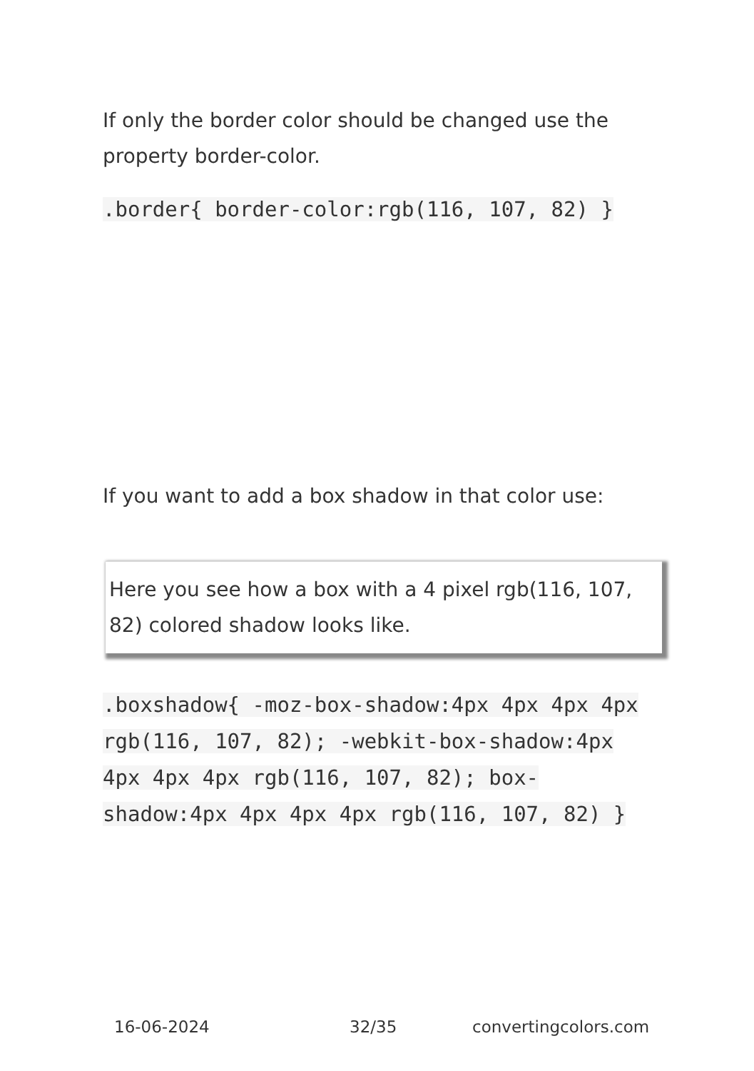If only the border color should be changed use the property border-color.
.border{ border-color:rgb(116, 107, 82) }
If you want to add a box shadow in that color use:
Here you see how a box with a 4 pixel rgb(116, 107, 82) colored shadow looks like.
.boxshadow{ -moz-box-shadow:4px 4px 4px 4px rgb(116, 107, 82); -webkit-box-shadow:4px 4px 4px 4px rgb(116, 107, 82); box-shadow:4px 4px 4px 4px rgb(116, 107, 82) }
16-06-2024 32/35 convertingcolors.com